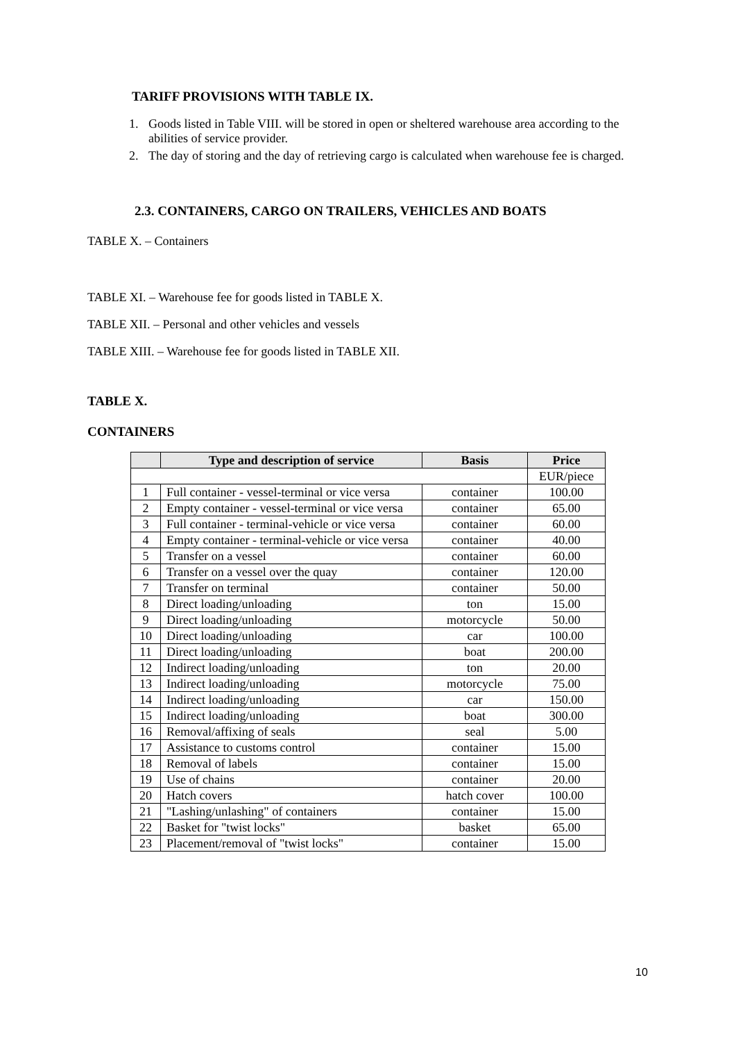TARIFF PROVISIONS WITH TABLE IX.
1. Goods listed in Table VIII. will be stored in open or sheltered warehouse area according to the abilities of service provider.
2. The day of storing and the day of retrieving cargo is calculated when warehouse fee is charged.
2.3. CONTAINERS, CARGO ON TRAILERS, VEHICLES AND BOATS
TABLE X. – Containers
TABLE XI. – Warehouse fee for goods listed in TABLE X.
TABLE XII. – Personal and other vehicles and vessels
TABLE XIII. – Warehouse fee for goods listed in TABLE XII.
TABLE X.
CONTAINERS
| | Type and description of service | Basis | Price |
| --- | --- | --- | --- |
| | | | EUR/piece |
| 1 | Full container - vessel-terminal or vice versa | container | 100.00 |
| 2 | Empty container - vessel-terminal or vice versa | container | 65.00 |
| 3 | Full container - terminal-vehicle or vice versa | container | 60.00 |
| 4 | Empty container - terminal-vehicle or vice versa | container | 40.00 |
| 5 | Transfer on a vessel | container | 60.00 |
| 6 | Transfer on a vessel over the quay | container | 120.00 |
| 7 | Transfer on terminal | container | 50.00 |
| 8 | Direct loading/unloading | ton | 15.00 |
| 9 | Direct loading/unloading | motorcycle | 50.00 |
| 10 | Direct loading/unloading | car | 100.00 |
| 11 | Direct loading/unloading | boat | 200.00 |
| 12 | Indirect loading/unloading | ton | 20.00 |
| 13 | Indirect loading/unloading | motorcycle | 75.00 |
| 14 | Indirect loading/unloading | car | 150.00 |
| 15 | Indirect loading/unloading | boat | 300.00 |
| 16 | Removal/affixing of seals | seal | 5.00 |
| 17 | Assistance to customs control | container | 15.00 |
| 18 | Removal of labels | container | 15.00 |
| 19 | Use of chains | container | 20.00 |
| 20 | Hatch covers | hatch cover | 100.00 |
| 21 | "Lashing/unlashing" of containers | container | 15.00 |
| 22 | Basket for "twist locks" | basket | 65.00 |
| 23 | Placement/removal of "twist locks" | container | 15.00 |
10